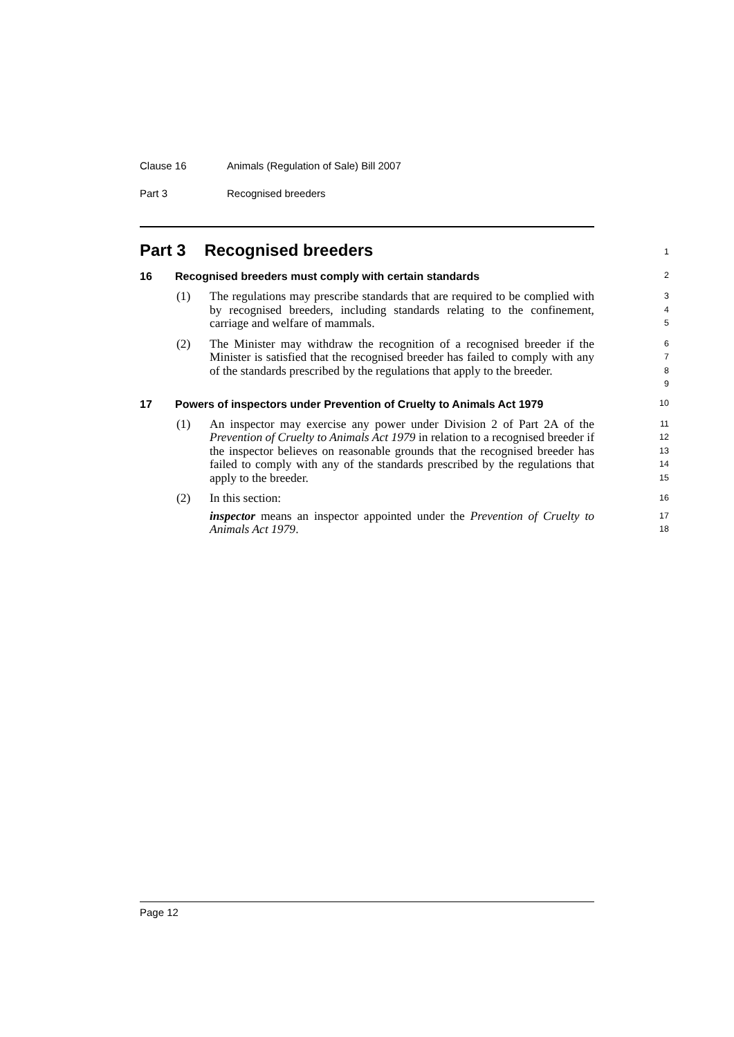Clause 16 Animals (Regulation of Sale) Bill 2007
Part 3 Recognised breeders
Part 3 Recognised breeders
1
16 Recognised breeders must comply with certain standards
2
(1) The regulations may prescribe standards that are required to be complied with by recognised breeders, including standards relating to the confinement, carriage and welfare of mammals.
3
4
5
(2) The Minister may withdraw the recognition of a recognised breeder if the Minister is satisfied that the recognised breeder has failed to comply with any of the standards prescribed by the regulations that apply to the breeder.
6
7
8
9
17 Powers of inspectors under Prevention of Cruelty to Animals Act 1979
10
(1) An inspector may exercise any power under Division 2 of Part 2A of the Prevention of Cruelty to Animals Act 1979 in relation to a recognised breeder if the inspector believes on reasonable grounds that the recognised breeder has failed to comply with any of the standards prescribed by the regulations that apply to the breeder.
11
12
13
14
15
(2) In this section:
inspector means an inspector appointed under the Prevention of Cruelty to Animals Act 1979.
16
17
18
Page 12